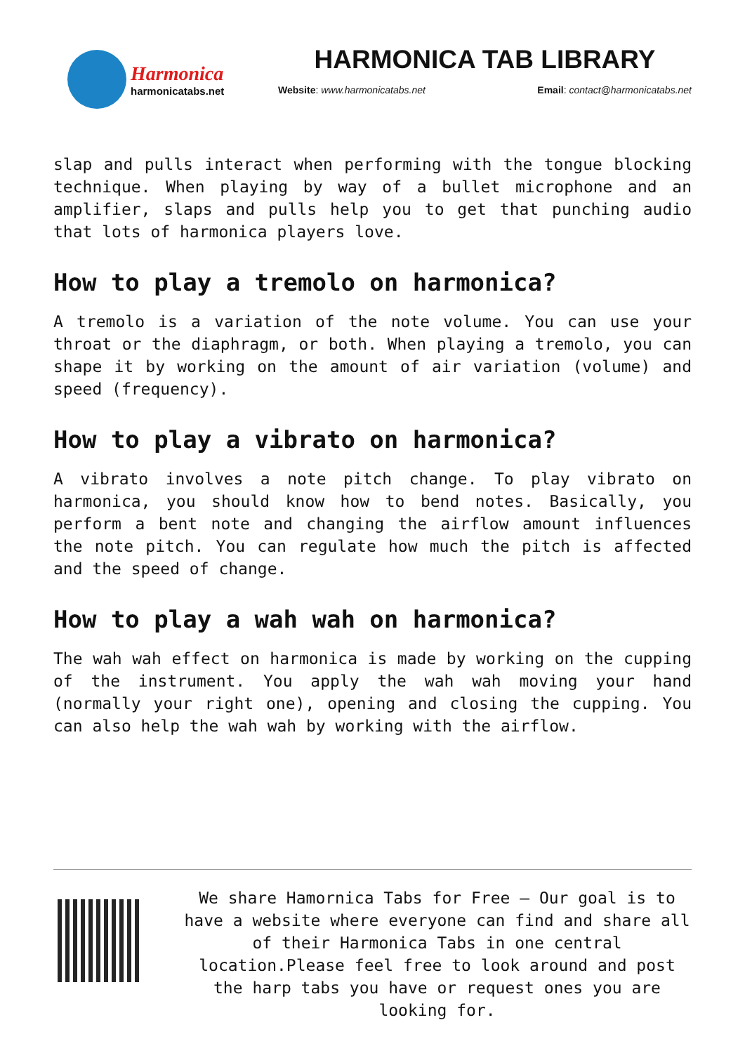Harmonica
harmonicatabs.net
HARMONICA TAB LIBRARY
Website: www.harmonicatabs.net Email: contact@harmonicatabs.net
slap and pulls interact when performing with the tongue blocking technique. When playing by way of a bullet microphone and an amplifier, slaps and pulls help you to get that punching audio that lots of harmonica players love.
How to play a tremolo on harmonica?
A tremolo is a variation of the note volume. You can use your throat or the diaphragm, or both. When playing a tremolo, you can shape it by working on the amount of air variation (volume) and speed (frequency).
How to play a vibrato on harmonica?
A vibrato involves a note pitch change. To play vibrato on harmonica, you should know how to bend notes. Basically, you perform a bent note and changing the airflow amount influences the note pitch. You can regulate how much the pitch is affected and the speed of change.
How to play a wah wah on harmonica?
The wah wah effect on harmonica is made by working on the cupping of the instrument. You apply the wah wah moving your hand (normally your right one), opening and closing the cupping. You can also help the wah wah by working with the airflow.
We share Hamornica Tabs for Free – Our goal is to have a website where everyone can find and share all of their Harmonica Tabs in one central location.Please feel free to look around and post the harp tabs you have or request ones you are looking for.